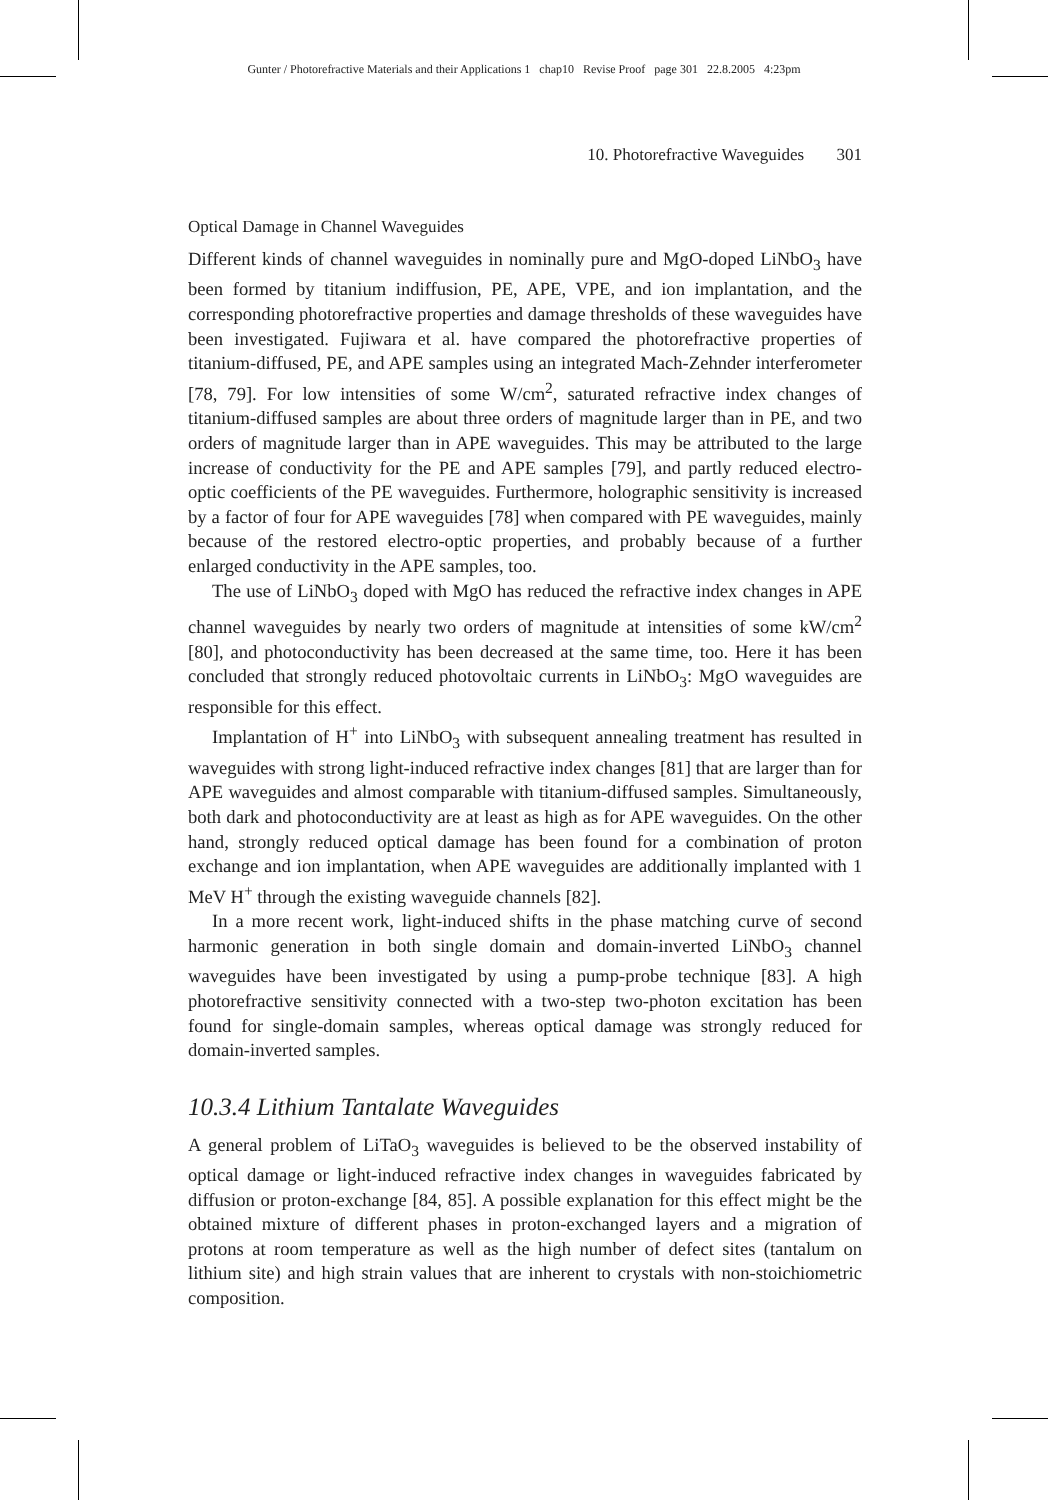Gunter / Photorefractive Materials and their Applications 1 chap10 Revise Proof page 301 22.8.2005 4:23pm
10. Photorefractive Waveguides 301
Optical Damage in Channel Waveguides
Different kinds of channel waveguides in nominally pure and MgO-doped LiNbO<sub>3</sub> have been formed by titanium indiffusion, PE, APE, VPE, and ion implantation, and the corresponding photorefractive properties and damage thresholds of these waveguides have been investigated. Fujiwara et al. have compared the photorefractive properties of titanium-diffused, PE, and APE samples using an integrated Mach-Zehnder interferometer [78, 79]. For low intensities of some W/cm<sup>2</sup>, saturated refractive index changes of titanium-diffused samples are about three orders of magnitude larger than in PE, and two orders of magnitude larger than in APE waveguides. This may be attributed to the large increase of conductivity for the PE and APE samples [79], and partly reduced electro-optic coefficients of the PE waveguides. Furthermore, holographic sensitivity is increased by a factor of four for APE waveguides [78] when compared with PE waveguides, mainly because of the restored electro-optic properties, and probably because of a further enlarged conductivity in the APE samples, too.
The use of LiNbO<sub>3</sub> doped with MgO has reduced the refractive index changes in APE channel waveguides by nearly two orders of magnitude at intensities of some kW/cm<sup>2</sup> [80], and photoconductivity has been decreased at the same time, too. Here it has been concluded that strongly reduced photovoltaic currents in LiNbO<sub>3</sub>: MgO waveguides are responsible for this effect.
Implantation of H<sup>+</sup> into LiNbO<sub>3</sub> with subsequent annealing treatment has resulted in waveguides with strong light-induced refractive index changes [81] that are larger than for APE waveguides and almost comparable with titanium-diffused samples. Simultaneously, both dark and photoconductivity are at least as high as for APE waveguides. On the other hand, strongly reduced optical damage has been found for a combination of proton exchange and ion implantation, when APE waveguides are additionally implanted with 1 MeV H<sup>+</sup> through the existing waveguide channels [82].
In a more recent work, light-induced shifts in the phase matching curve of second harmonic generation in both single domain and domain-inverted LiNbO<sub>3</sub> channel waveguides have been investigated by using a pump-probe technique [83]. A high photorefractive sensitivity connected with a two-step two-photon excitation has been found for single-domain samples, whereas optical damage was strongly reduced for domain-inverted samples.
10.3.4 Lithium Tantalate Waveguides
A general problem of LiTaO<sub>3</sub> waveguides is believed to be the observed instability of optical damage or light-induced refractive index changes in waveguides fabricated by diffusion or proton-exchange [84, 85]. A possible explanation for this effect might be the obtained mixture of different phases in proton-exchanged layers and a migration of protons at room temperature as well as the high number of defect sites (tantalum on lithium site) and high strain values that are inherent to crystals with non-stoichiometric composition.